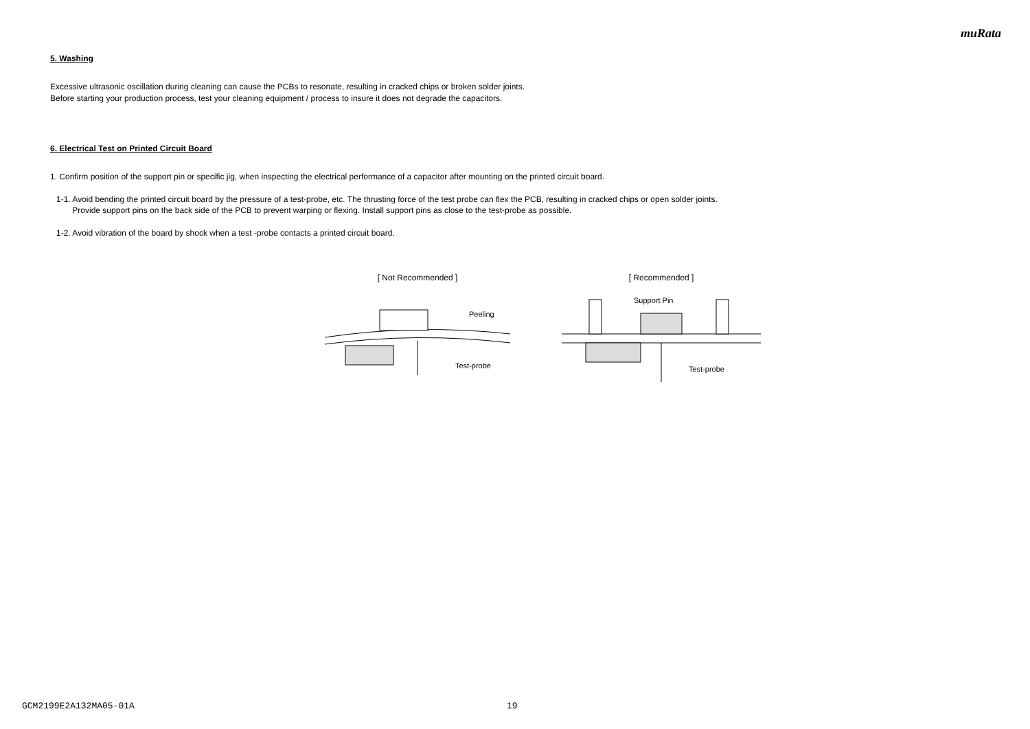muRata
5. Washing
Excessive ultrasonic oscillation during cleaning can cause the PCBs to resonate, resulting in cracked chips or broken solder joints.
Before starting your production process, test your cleaning equipment / process to insure it does not degrade the capacitors.
6. Electrical Test on Printed Circuit Board
1. Confirm position of the support pin or specific jig, when inspecting the electrical performance of a capacitor after mounting on the printed circuit board.
1-1. Avoid bending the printed circuit board by the pressure of a test-probe, etc. The thrusting force of the test probe can flex the PCB, resulting in cracked chips or open solder joints.
Provide support pins on the back side of the PCB to prevent warping or flexing. Install support pins as close to the test-probe as possible.
1-2. Avoid vibration of the board by shock when a test -probe contacts a printed circuit board.
[ Not Recommended ]
Peeling
Test-probe
[ Recommended ]
Support Pin
Test-probe
GCM2199E2A132MA05-01A 19